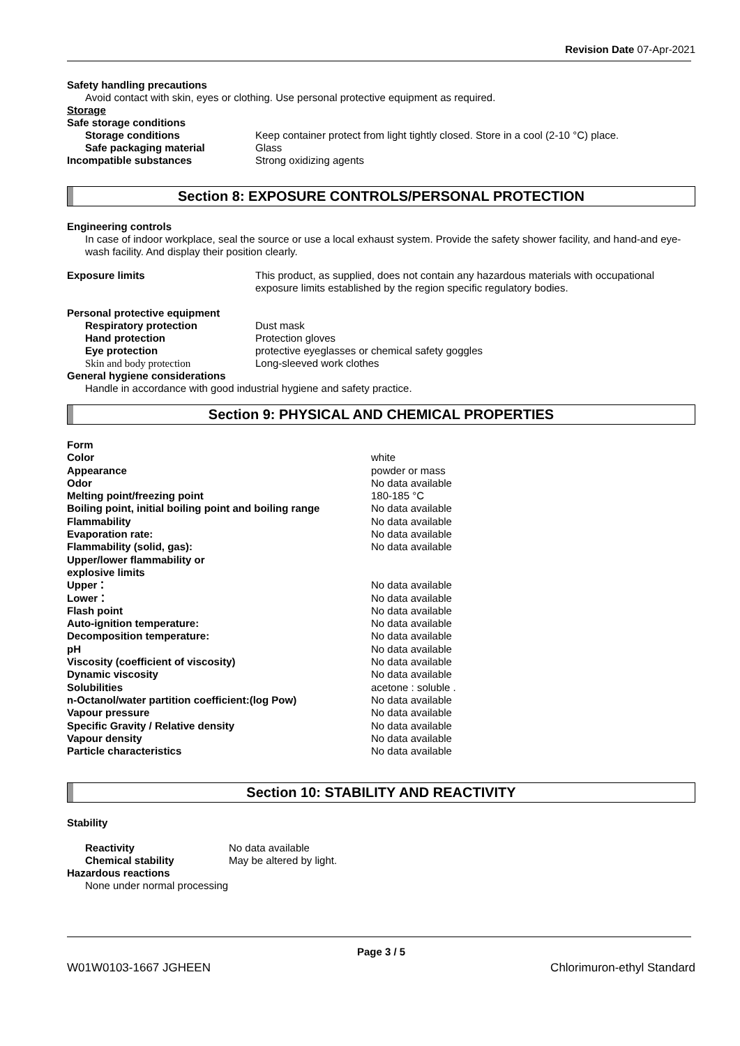Revision Date 07-Apr-2021
Safety handling precautions
Avoid contact with skin, eyes or clothing. Use personal protective equipment as required.
Storage
Safe storage conditions
Storage conditions Keep container protect from light tightly closed. Store in a cool (2-10 °C) place.
Safe packaging material Glass
Incompatible substances Strong oxidizing agents
Section 8: EXPOSURE CONTROLS/PERSONAL PROTECTION
Engineering controls
In case of indoor workplace, seal the source or use a local exhaust system. Provide the safety shower facility, and hand-and eye-wash facility. And display their position clearly.
Exposure limits This product, as supplied, does not contain any hazardous materials with occupational exposure limits established by the region specific regulatory bodies.
Personal protective equipment
Respiratory protection Dust mask
Hand protection Protection gloves
Eye protection protective eyeglasses or chemical safety goggles
Skin and body protection Long-sleeved work clothes
General hygiene considerations
Handle in accordance with good industrial hygiene and safety practice.
Section 9: PHYSICAL AND CHEMICAL PROPERTIES
| Form | |
| Color | white |
| Appearance | powder or mass |
| Odor | No data available |
| Melting point/freezing point | 180-185 °C |
| Boiling point, initial boiling point and boiling range | No data available |
| Flammability | No data available |
| Evaporation rate: | No data available |
| Flammability (solid, gas): | No data available |
| Upper/lower flammability or explosive limits | |
| Upper： | No data available |
| Lower： | No data available |
| Flash point | No data available |
| Auto-ignition temperature: | No data available |
| Decomposition temperature: | No data available |
| pH | No data available |
| Viscosity (coefficient of viscosity) | No data available |
| Dynamic viscosity | No data available |
| Solubilities | acetone : soluble . |
| n-Octanol/water partition coefficient:(log Pow) | No data available |
| Vapour pressure | No data available |
| Specific Gravity / Relative density | No data available |
| Vapour density | No data available |
| Particle characteristics | No data available |
Section 10: STABILITY AND REACTIVITY
Stability
Reactivity No data available
Chemical stability May be altered by light.
Hazardous reactions
None under normal processing
Page 3 / 5
W01W0103-1667 JGHEEN Chlorimuron-ethyl Standard